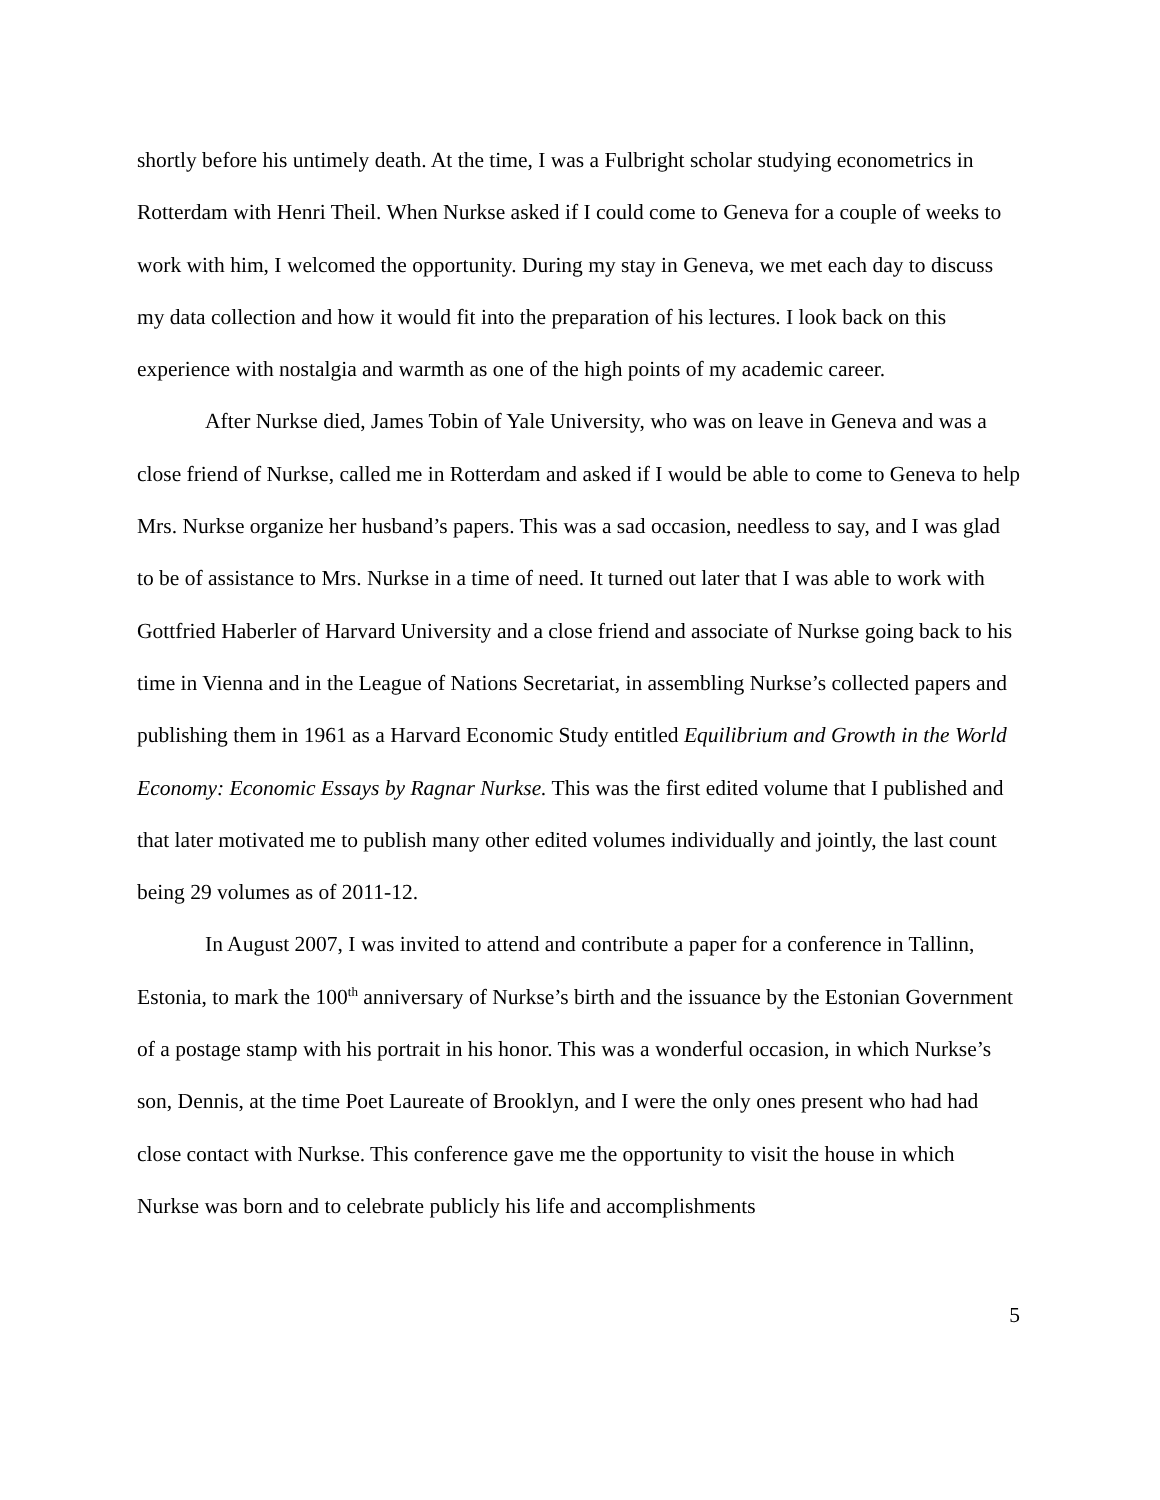shortly before his untimely death. At the time, I was a Fulbright scholar studying econometrics in Rotterdam with Henri Theil. When Nurkse asked if I could come to Geneva for a couple of weeks to work with him, I welcomed the opportunity. During my stay in Geneva, we met each day to discuss my data collection and how it would fit into the preparation of his lectures. I look back on this experience with nostalgia and warmth as one of the high points of my academic career.
After Nurkse died, James Tobin of Yale University, who was on leave in Geneva and was a close friend of Nurkse, called me in Rotterdam and asked if I would be able to come to Geneva to help Mrs. Nurkse organize her husband’s papers. This was a sad occasion, needless to say, and I was glad to be of assistance to Mrs. Nurkse in a time of need. It turned out later that I was able to work with Gottfried Haberler of Harvard University and a close friend and associate of Nurkse going back to his time in Vienna and in the League of Nations Secretariat, in assembling Nurkse’s collected papers and publishing them in 1961 as a Harvard Economic Study entitled Equilibrium and Growth in the World Economy: Economic Essays by Ragnar Nurkse. This was the first edited volume that I published and that later motivated me to publish many other edited volumes individually and jointly, the last count being 29 volumes as of 2011-12.
In August 2007, I was invited to attend and contribute a paper for a conference in Tallinn, Estonia, to mark the 100<sup>th</sup> anniversary of Nurkse’s birth and the issuance by the Estonian Government of a postage stamp with his portrait in his honor. This was a wonderful occasion, in which Nurkse’s son, Dennis, at the time Poet Laureate of Brooklyn, and I were the only ones present who had had close contact with Nurkse. This conference gave me the opportunity to visit the house in which Nurkse was born and to celebrate publicly his life and accomplishments
5